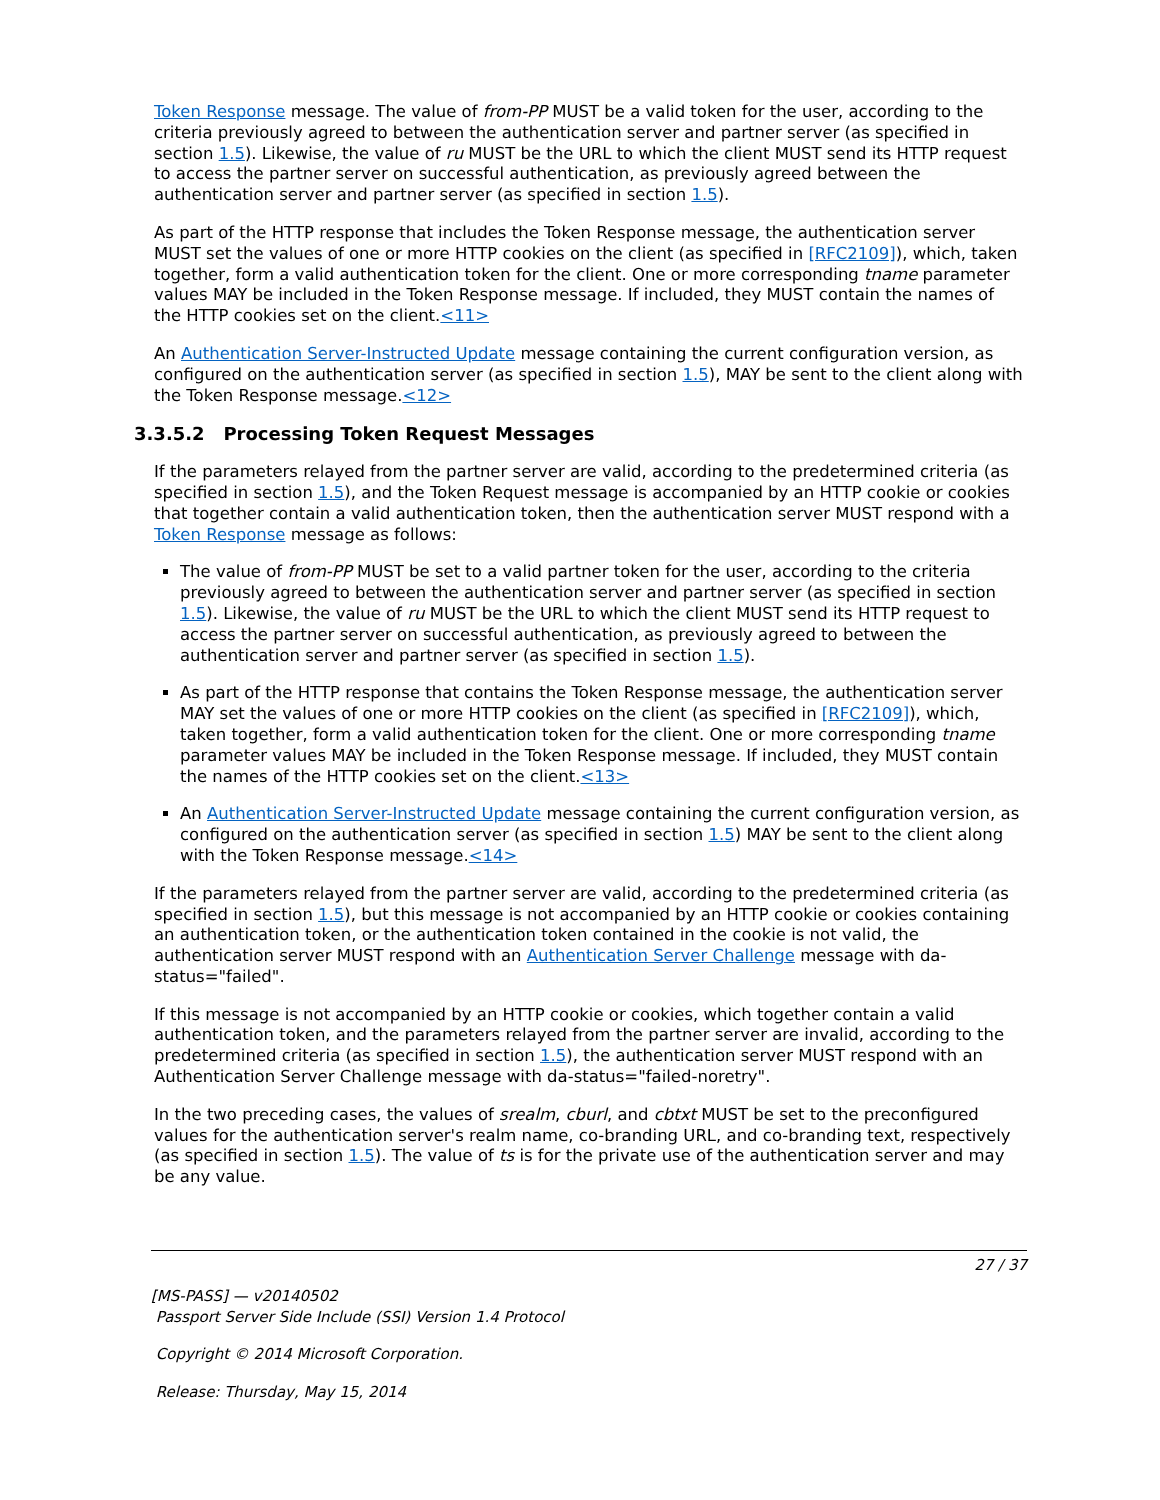Token Response message. The value of from-PP MUST be a valid token for the user, according to the criteria previously agreed to between the authentication server and partner server (as specified in section 1.5). Likewise, the value of ru MUST be the URL to which the client MUST send its HTTP request to access the partner server on successful authentication, as previously agreed between the authentication server and partner server (as specified in section 1.5).
As part of the HTTP response that includes the Token Response message, the authentication server MUST set the values of one or more HTTP cookies on the client (as specified in [RFC2109]), which, taken together, form a valid authentication token for the client. One or more corresponding tname parameter values MAY be included in the Token Response message. If included, they MUST contain the names of the HTTP cookies set on the client.<11>
An Authentication Server-Instructed Update message containing the current configuration version, as configured on the authentication server (as specified in section 1.5), MAY be sent to the client along with the Token Response message.<12>
3.3.5.2 Processing Token Request Messages
If the parameters relayed from the partner server are valid, according to the predetermined criteria (as specified in section 1.5), and the Token Request message is accompanied by an HTTP cookie or cookies that together contain a valid authentication token, then the authentication server MUST respond with a Token Response message as follows:
The value of from-PP MUST be set to a valid partner token for the user, according to the criteria previously agreed to between the authentication server and partner server (as specified in section 1.5). Likewise, the value of ru MUST be the URL to which the client MUST send its HTTP request to access the partner server on successful authentication, as previously agreed to between the authentication server and partner server (as specified in section 1.5).
As part of the HTTP response that contains the Token Response message, the authentication server MAY set the values of one or more HTTP cookies on the client (as specified in [RFC2109]), which, taken together, form a valid authentication token for the client. One or more corresponding tname parameter values MAY be included in the Token Response message. If included, they MUST contain the names of the HTTP cookies set on the client.<13>
An Authentication Server-Instructed Update message containing the current configuration version, as configured on the authentication server (as specified in section 1.5) MAY be sent to the client along with the Token Response message.<14>
If the parameters relayed from the partner server are valid, according to the predetermined criteria (as specified in section 1.5), but this message is not accompanied by an HTTP cookie or cookies containing an authentication token, or the authentication token contained in the cookie is not valid, the authentication server MUST respond with an Authentication Server Challenge message with da-status="failed".
If this message is not accompanied by an HTTP cookie or cookies, which together contain a valid authentication token, and the parameters relayed from the partner server are invalid, according to the predetermined criteria (as specified in section 1.5), the authentication server MUST respond with an Authentication Server Challenge message with da-status="failed-noretry".
In the two preceding cases, the values of srealm, cburl, and cbtxt MUST be set to the preconfigured values for the authentication server's realm name, co-branding URL, and co-branding text, respectively (as specified in section 1.5). The value of ts is for the private use of the authentication server and may be any value.
27 / 37
[MS-PASS] — v20140502
Passport Server Side Include (SSI) Version 1.4 Protocol
Copyright © 2014 Microsoft Corporation.
Release: Thursday, May 15, 2014